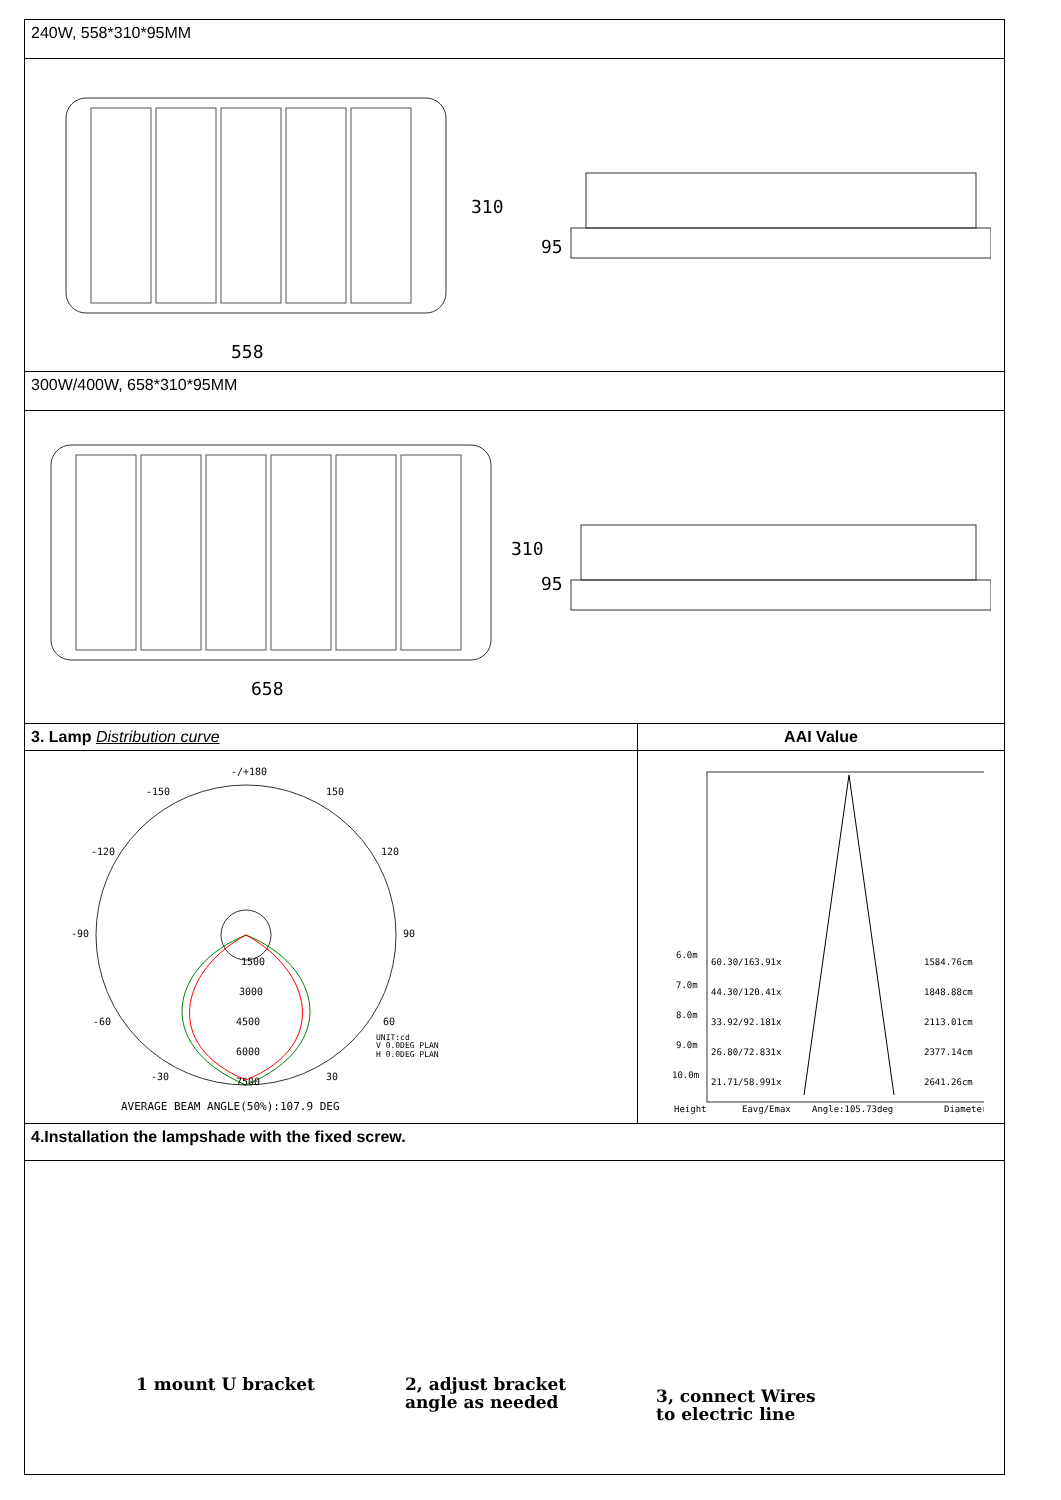| 240W, 558*310*95MM | |
| 310 558 95 | |
| 300W/400W, 658*310*95MM | |
| 310 658 95 | |
| 3. Lamp Distribution curve | AAI Value |
| -/+180 -150 150 -120 120 -90 90 1500 3000 4500 6000 7500 -60 60 -30 30 UNIT:cd V 0.0DEG PLAN H 0.0DEG PLAN AVERAGE BEAM ANGLE(50%):107.9 DEG | 6.0m 60.30/163.91x 1584.76cm 7.0m 44.30/120.41x 1848.88cm 8.0m 33.92/92.181x 2113.01cm 9.0m 26.80/72.831x 2377.14cm 10.0m 21.71/58.991x 2641.26cm Height Eavg/Emax Angle:105.73deg Diameter |
| 4.Installation the lampshade with the fixed screw. | |
| 1 mount U bracket 2, adjust bracket angle as needed 3, connect Wires to electric line | |